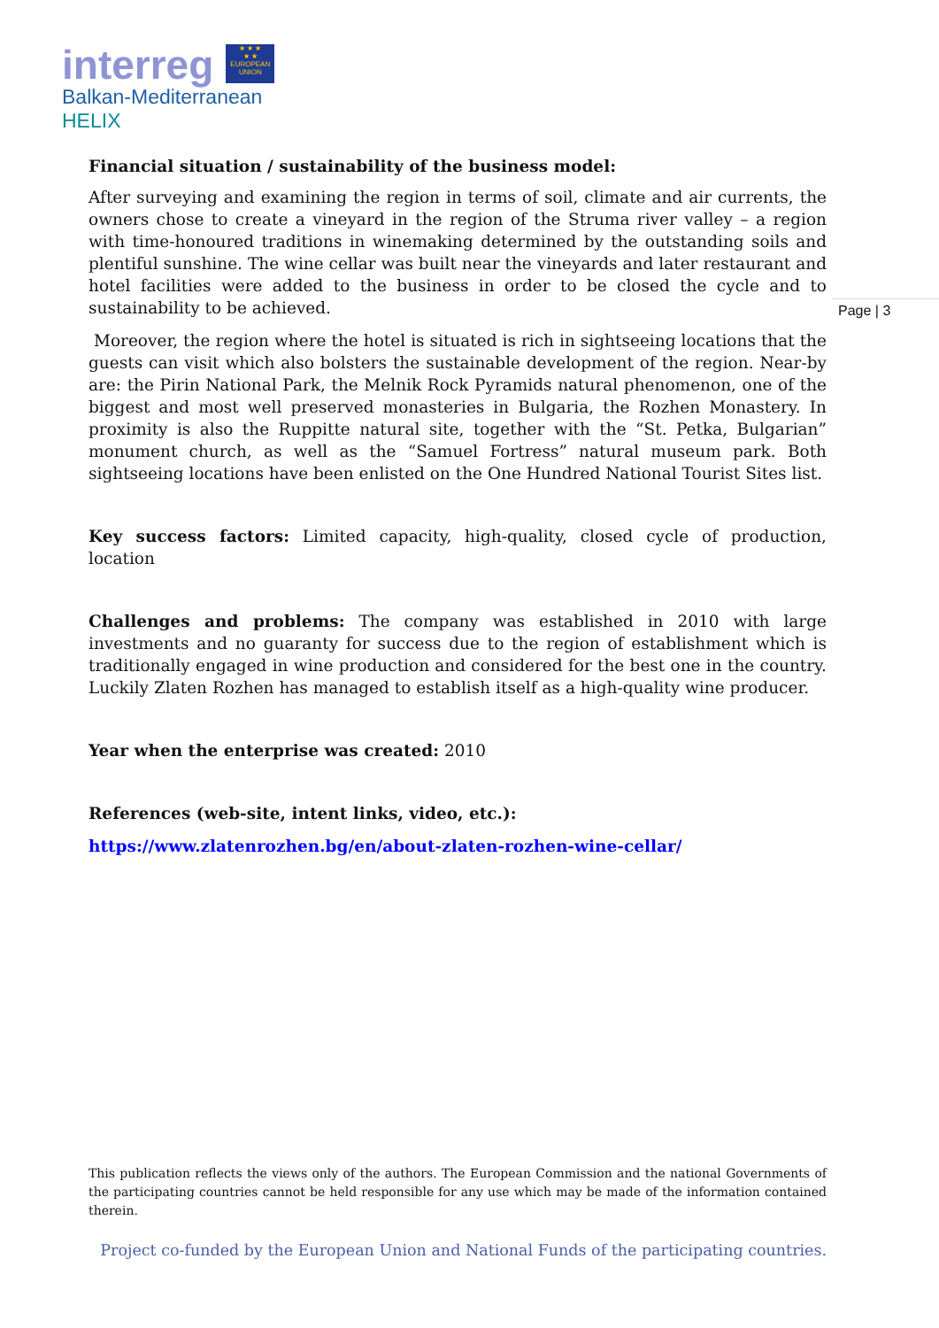interreg ★ ★ ★
★ ★
EUROPEAN UNION
Balkan-Mediterranean
HELIX
Page | 3
Financial situation / sustainability of the business model:
After surveying and examining the region in terms of soil, climate and air currents, the owners chose to create a vineyard in the region of the Struma river valley – a region with time-honoured traditions in winemaking determined by the outstanding soils and plentiful sunshine. The wine cellar was built near the vineyards and later restaurant and hotel facilities were added to the business in order to be closed the cycle and to sustainability to be achieved.
Moreover, the region where the hotel is situated is rich in sightseeing locations that the guests can visit which also bolsters the sustainable development of the region. Near-by are: the Pirin National Park, the Melnik Rock Pyramids natural phenomenon, one of the biggest and most well preserved monasteries in Bulgaria, the Rozhen Monastery. In proximity is also the Ruppitte natural site, together with the “St. Petka, Bulgarian” monument church, as well as the “Samuel Fortress” natural museum park. Both sightseeing locations have been enlisted on the One Hundred National Tourist Sites list.
Key success factors: Limited capacity, high-quality, closed cycle of production, location
Challenges and problems: The company was established in 2010 with large investments and no guaranty for success due to the region of establishment which is traditionally engaged in wine production and considered for the best one in the country. Luckily Zlaten Rozhen has managed to establish itself as a high-quality wine producer.
Year when the enterprise was created: 2010
References (web-site, intent links, video, etc.):
https://www.zlatenrozhen.bg/en/about-zlaten-rozhen-wine-cellar/
This publication reflects the views only of the authors. The European Commission and the national Governments of the participating countries cannot be held responsible for any use which may be made of the information contained therein.
Project co-funded by the European Union and National Funds of the participating countries.